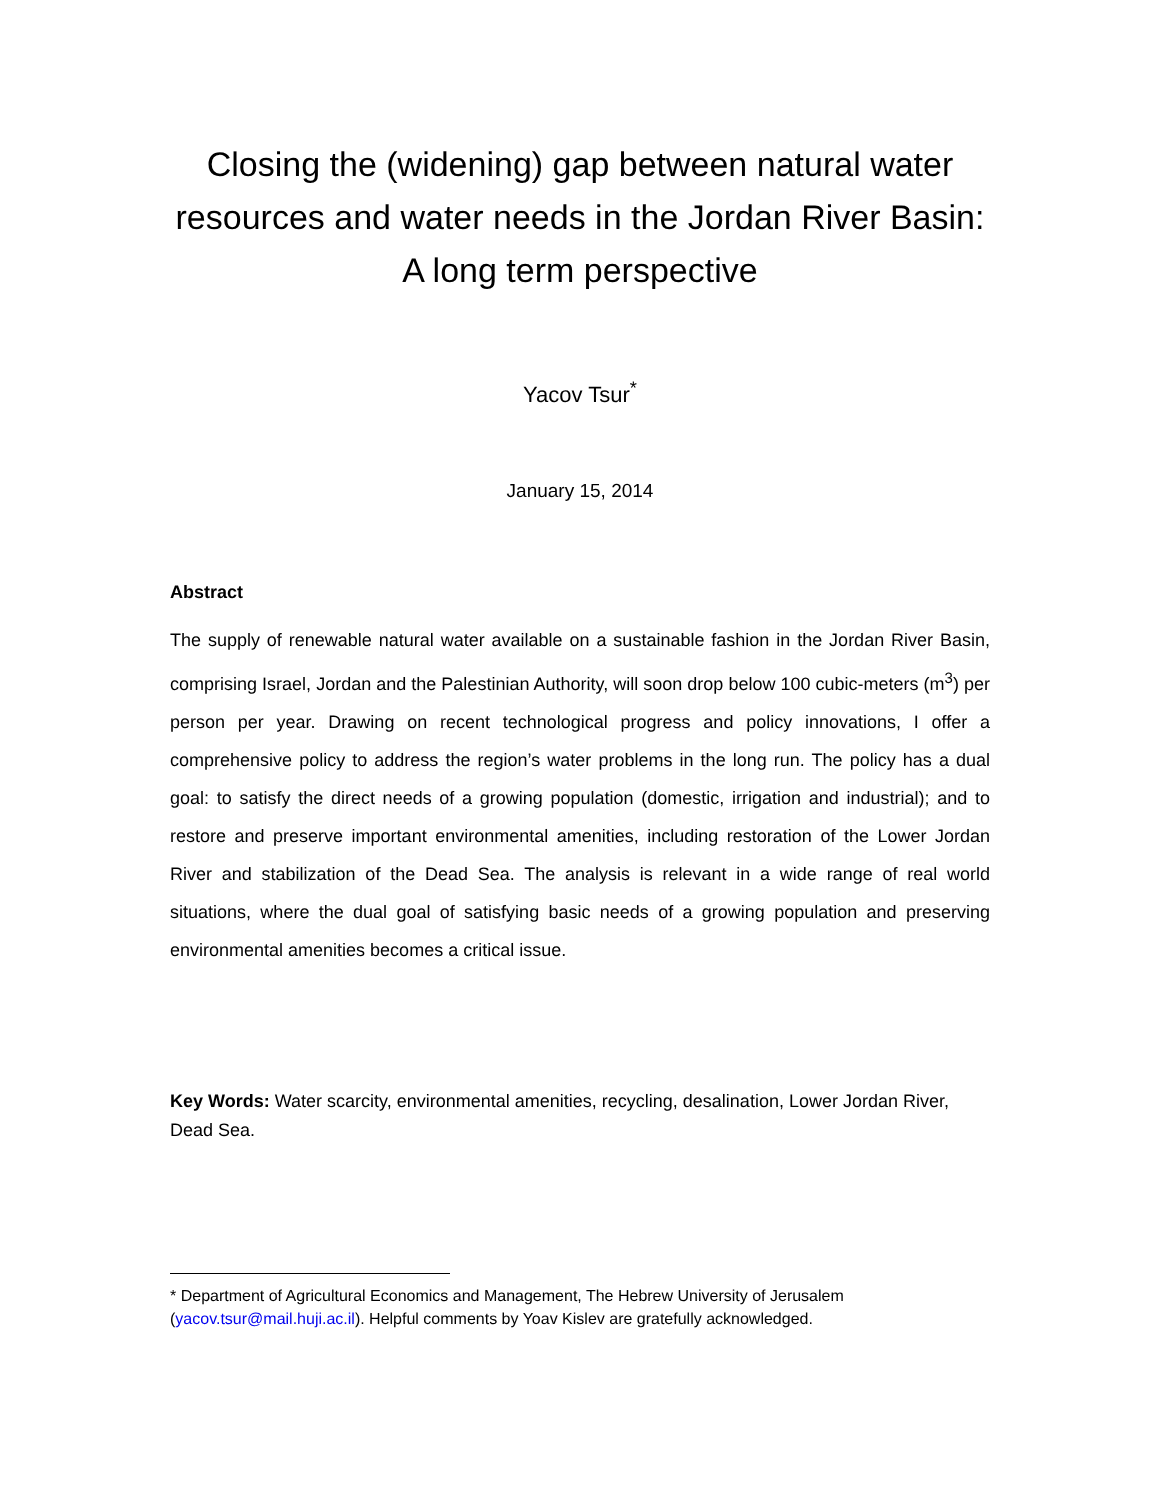Closing the (widening) gap between natural water resources and water needs in the Jordan River Basin: A long term perspective
Yacov Tsur<sup>*</sup>
January 15, 2014
Abstract
The supply of renewable natural water available on a sustainable fashion in the Jordan River Basin, comprising Israel, Jordan and the Palestinian Authority, will soon drop below 100 cubic-meters (m<sup>3</sup>) per person per year. Drawing on recent technological progress and policy innovations, I offer a comprehensive policy to address the region’s water problems in the long run. The policy has a dual goal: to satisfy the direct needs of a growing population (domestic, irrigation and industrial); and to restore and preserve important environmental amenities, including restoration of the Lower Jordan River and stabilization of the Dead Sea. The analysis is relevant in a wide range of real world situations, where the dual goal of satisfying basic needs of a growing population and preserving environmental amenities becomes a critical issue.
Key Words: Water scarcity, environmental amenities, recycling, desalination, Lower Jordan River, Dead Sea.
* Department of Agricultural Economics and Management, The Hebrew University of Jerusalem (yacov.tsur@mail.huji.ac.il). Helpful comments by Yoav Kislev are gratefully acknowledged.